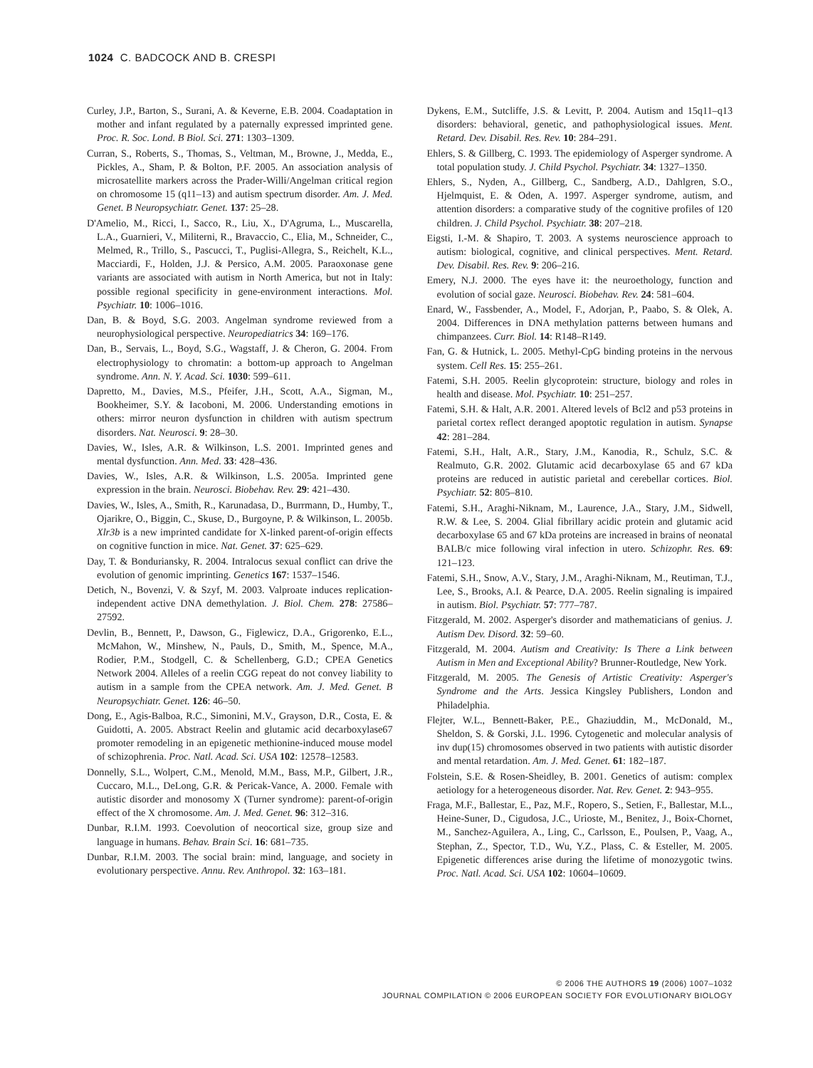1024 C. BADCOCK AND B. CRESPI
Curley, J.P., Barton, S., Surani, A. & Keverne, E.B. 2004. Coadaptation in mother and infant regulated by a paternally expressed imprinted gene. Proc. R. Soc. Lond. B Biol. Sci. 271: 1303–1309.
Curran, S., Roberts, S., Thomas, S., Veltman, M., Browne, J., Medda, E., Pickles, A., Sham, P. & Bolton, P.F. 2005. An association analysis of microsatellite markers across the Prader-Willi/Angelman critical region on chromosome 15 (q11–13) and autism spectrum disorder. Am. J. Med. Genet. B Neuropsychiatr. Genet. 137: 25–28.
D'Amelio, M., Ricci, I., Sacco, R., Liu, X., D'Agruma, L., Muscarella, L.A., Guarnieri, V., Militerni, R., Bravaccio, C., Elia, M., Schneider, C., Melmed, R., Trillo, S., Pascucci, T., Puglisi-Allegra, S., Reichelt, K.L., Macciardi, F., Holden, J.J. & Persico, A.M. 2005. Paraoxonase gene variants are associated with autism in North America, but not in Italy: possible regional specificity in gene-environment interactions. Mol. Psychiatr. 10: 1006–1016.
Dan, B. & Boyd, S.G. 2003. Angelman syndrome reviewed from a neurophysiological perspective. Neuropediatrics 34: 169–176.
Dan, B., Servais, L., Boyd, S.G., Wagstaff, J. & Cheron, G. 2004. From electrophysiology to chromatin: a bottom-up approach to Angelman syndrome. Ann. N. Y. Acad. Sci. 1030: 599–611.
Dapretto, M., Davies, M.S., Pfeifer, J.H., Scott, A.A., Sigman, M., Bookheimer, S.Y. & Iacoboni, M. 2006. Understanding emotions in others: mirror neuron dysfunction in children with autism spectrum disorders. Nat. Neurosci. 9: 28–30.
Davies, W., Isles, A.R. & Wilkinson, L.S. 2001. Imprinted genes and mental dysfunction. Ann. Med. 33: 428–436.
Davies, W., Isles, A.R. & Wilkinson, L.S. 2005a. Imprinted gene expression in the brain. Neurosci. Biobehav. Rev. 29: 421–430.
Davies, W., Isles, A., Smith, R., Karunadasa, D., Burrmann, D., Humby, T., Ojarikre, O., Biggin, C., Skuse, D., Burgoyne, P. & Wilkinson, L. 2005b. Xlr3b is a new imprinted candidate for X-linked parent-of-origin effects on cognitive function in mice. Nat. Genet. 37: 625–629.
Day, T. & Bonduriansky, R. 2004. Intralocus sexual conflict can drive the evolution of genomic imprinting. Genetics 167: 1537–1546.
Detich, N., Bovenzi, V. & Szyf, M. 2003. Valproate induces replication-independent active DNA demethylation. J. Biol. Chem. 278: 27586–27592.
Devlin, B., Bennett, P., Dawson, G., Figlewicz, D.A., Grigorenko, E.L., McMahon, W., Minshew, N., Pauls, D., Smith, M., Spence, M.A., Rodier, P.M., Stodgell, C. & Schellenberg, G.D.; CPEA Genetics Network 2004. Alleles of a reelin CGG repeat do not convey liability to autism in a sample from the CPEA network. Am. J. Med. Genet. B Neuropsychiatr. Genet. 126: 46–50.
Dong, E., Agis-Balboa, R.C., Simonini, M.V., Grayson, D.R., Costa, E. & Guidotti, A. 2005. Abstract Reelin and glutamic acid decarboxylase67 promoter remodeling in an epigenetic methionine-induced mouse model of schizophrenia. Proc. Natl. Acad. Sci. USA 102: 12578–12583.
Donnelly, S.L., Wolpert, C.M., Menold, M.M., Bass, M.P., Gilbert, J.R., Cuccaro, M.L., DeLong, G.R. & Pericak-Vance, A. 2000. Female with autistic disorder and monosomy X (Turner syndrome): parent-of-origin effect of the X chromosome. Am. J. Med. Genet. 96: 312–316.
Dunbar, R.I.M. 1993. Coevolution of neocortical size, group size and language in humans. Behav. Brain Sci. 16: 681–735.
Dunbar, R.I.M. 2003. The social brain: mind, language, and society in evolutionary perspective. Annu. Rev. Anthropol. 32: 163–181.
Dykens, E.M., Sutcliffe, J.S. & Levitt, P. 2004. Autism and 15q11–q13 disorders: behavioral, genetic, and pathophysiological issues. Ment. Retard. Dev. Disabil. Res. Rev. 10: 284–291.
Ehlers, S. & Gillberg, C. 1993. The epidemiology of Asperger syndrome. A total population study. J. Child Psychol. Psychiatr. 34: 1327–1350.
Ehlers, S., Nyden, A., Gillberg, C., Sandberg, A.D., Dahlgren, S.O., Hjelmquist, E. & Oden, A. 1997. Asperger syndrome, autism, and attention disorders: a comparative study of the cognitive profiles of 120 children. J. Child Psychol. Psychiatr. 38: 207–218.
Eigsti, I.-M. & Shapiro, T. 2003. A systems neuroscience approach to autism: biological, cognitive, and clinical perspectives. Ment. Retard. Dev. Disabil. Res. Rev. 9: 206–216.
Emery, N.J. 2000. The eyes have it: the neuroethology, function and evolution of social gaze. Neurosci. Biobehav. Rev. 24: 581–604.
Enard, W., Fassbender, A., Model, F., Adorjan, P., Paabo, S. & Olek, A. 2004. Differences in DNA methylation patterns between humans and chimpanzees. Curr. Biol. 14: R148–R149.
Fan, G. & Hutnick, L. 2005. Methyl-CpG binding proteins in the nervous system. Cell Res. 15: 255–261.
Fatemi, S.H. 2005. Reelin glycoprotein: structure, biology and roles in health and disease. Mol. Psychiatr. 10: 251–257.
Fatemi, S.H. & Halt, A.R. 2001. Altered levels of Bcl2 and p53 proteins in parietal cortex reflect deranged apoptotic regulation in autism. Synapse 42: 281–284.
Fatemi, S.H., Halt, A.R., Stary, J.M., Kanodia, R., Schulz, S.C. & Realmuto, G.R. 2002. Glutamic acid decarboxylase 65 and 67 kDa proteins are reduced in autistic parietal and cerebellar cortices. Biol. Psychiatr. 52: 805–810.
Fatemi, S.H., Araghi-Niknam, M., Laurence, J.A., Stary, J.M., Sidwell, R.W. & Lee, S. 2004. Glial fibrillary acidic protein and glutamic acid decarboxylase 65 and 67 kDa proteins are increased in brains of neonatal BALB/c mice following viral infection in utero. Schizophr. Res. 69: 121–123.
Fatemi, S.H., Snow, A.V., Stary, J.M., Araghi-Niknam, M., Reutiman, T.J., Lee, S., Brooks, A.I. & Pearce, D.A. 2005. Reelin signaling is impaired in autism. Biol. Psychiatr. 57: 777–787.
Fitzgerald, M. 2002. Asperger's disorder and mathematicians of genius. J. Autism Dev. Disord. 32: 59–60.
Fitzgerald, M. 2004. Autism and Creativity: Is There a Link between Autism in Men and Exceptional Ability? Brunner-Routledge, New York.
Fitzgerald, M. 2005. The Genesis of Artistic Creativity: Asperger's Syndrome and the Arts. Jessica Kingsley Publishers, London and Philadelphia.
Flejter, W.L., Bennett-Baker, P.E., Ghaziuddin, M., McDonald, M., Sheldon, S. & Gorski, J.L. 1996. Cytogenetic and molecular analysis of inv dup(15) chromosomes observed in two patients with autistic disorder and mental retardation. Am. J. Med. Genet. 61: 182–187.
Folstein, S.E. & Rosen-Sheidley, B. 2001. Genetics of autism: complex aetiology for a heterogeneous disorder. Nat. Rev. Genet. 2: 943–955.
Fraga, M.F., Ballestar, E., Paz, M.F., Ropero, S., Setien, F., Ballestar, M.L., Heine-Suner, D., Cigudosa, J.C., Urioste, M., Benitez, J., Boix-Chornet, M., Sanchez-Aguilera, A., Ling, C., Carlsson, E., Poulsen, P., Vaag, A., Stephan, Z., Spector, T.D., Wu, Y.Z., Plass, C. & Esteller, M. 2005. Epigenetic differences arise during the lifetime of monozygotic twins. Proc. Natl. Acad. Sci. USA 102: 10604–10609.
© 2006 THE AUTHORS 19 (2006) 1007–1032
JOURNAL COMPILATION © 2006 EUROPEAN SOCIETY FOR EVOLUTIONARY BIOLOGY